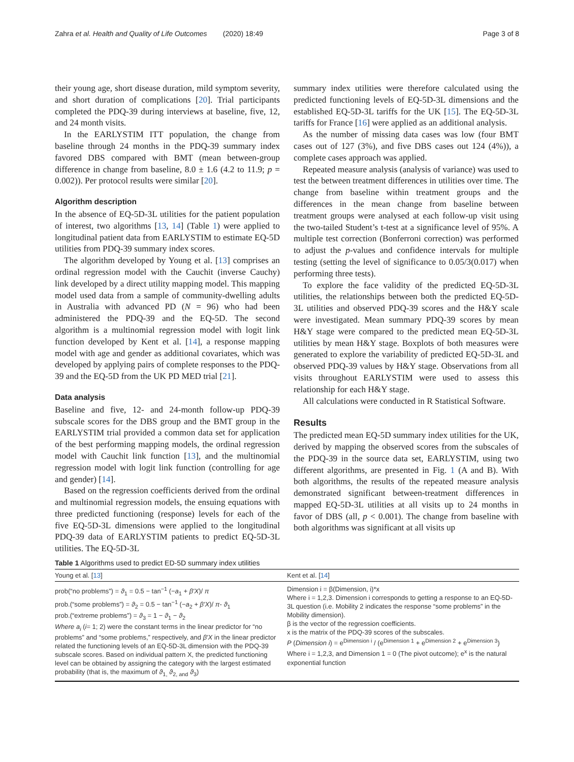Zahra et al. Health and Quality of Life Outcomes (2020) 18:49 Page 3 of 8
their young age, short disease duration, mild symptom severity, and short duration of complications [20]. Trial participants completed the PDQ-39 during interviews at baseline, five, 12, and 24 month visits.
In the EARLYSTIM ITT population, the change from baseline through 24 months in the PDQ-39 summary index favored DBS compared with BMT (mean between-group difference in change from baseline, 8.0 ± 1.6 (4.2 to 11.9; p = 0.002)). Per protocol results were similar [20].
Algorithm description
In the absence of EQ-5D-3L utilities for the patient population of interest, two algorithms [13, 14] (Table 1) were applied to longitudinal patient data from EARLYSTIM to estimate EQ-5D utilities from PDQ-39 summary index scores.
The algorithm developed by Young et al. [13] comprises an ordinal regression model with the Cauchit (inverse Cauchy) link developed by a direct utility mapping model. This mapping model used data from a sample of community-dwelling adults in Australia with advanced PD (N = 96) who had been administered the PDQ-39 and the EQ-5D. The second algorithm is a multinomial regression model with logit link function developed by Kent et al. [14], a response mapping model with age and gender as additional covariates, which was developed by applying pairs of complete responses to the PDQ-39 and the EQ-5D from the UK PD MED trial [21].
Data analysis
Baseline and five, 12- and 24-month follow-up PDQ-39 subscale scores for the DBS group and the BMT group in the EARLYSTIM trial provided a common data set for application of the best performing mapping models, the ordinal regression model with Cauchit link function [13], and the multinomial regression model with logit link function (controlling for age and gender) [14].
Based on the regression coefficients derived from the ordinal and multinomial regression models, the ensuing equations with three predicted functioning (response) levels for each of the five EQ-5D-3L dimensions were applied to the longitudinal PDQ-39 data of EARLYSTIM patients to predict EQ-5D-3L utilities. The EQ-5D-3L
summary index utilities were therefore calculated using the predicted functioning levels of EQ-5D-3L dimensions and the established EQ-5D-3L tariffs for the UK [15]. The EQ-5D-3L tariffs for France [16] were applied as an additional analysis.
As the number of missing data cases was low (four BMT cases out of 127 (3%), and five DBS cases out 124 (4%)), a complete cases approach was applied.
Repeated measure analysis (analysis of variance) was used to test the between treatment differences in utilities over time. The change from baseline within treatment groups and the differences in the mean change from baseline between treatment groups were analysed at each follow-up visit using the two-tailed Student’s t-test at a significance level of 95%. A multiple test correction (Bonferroni correction) was performed to adjust the p-values and confidence intervals for multiple testing (setting the level of significance to 0.05/3(0.017) when performing three tests).
To explore the face validity of the predicted EQ-5D-3L utilities, the relationships between both the predicted EQ-5D-3L utilities and observed PDQ-39 scores and the H&Y scale were investigated. Mean summary PDQ-39 scores by mean H&Y stage were compared to the predicted mean EQ-5D-3L utilities by mean H&Y stage. Boxplots of both measures were generated to explore the variability of predicted EQ-5D-3L and observed PDQ-39 values by H&Y stage. Observations from all visits throughout EARLYSTIM were used to assess this relationship for each H&Y stage.
All calculations were conducted in R Statistical Software.
Results
The predicted mean EQ-5D summary index utilities for the UK, derived by mapping the observed scores from the subscales of the PDQ-39 in the source data set, EARLYSTIM, using two different algorithms, are presented in Fig. 1 (A and B). With both algorithms, the results of the repeated measure analysis demonstrated significant between-treatment differences in mapped EQ-5D-3L utilities at all visits up to 24 months in favor of DBS (all, p < 0.001). The change from baseline with both algorithms was significant at all visits up
Table 1 Algorithms used to predict ED-5D summary index utilities
| Young et al. [ 13 ] | Kent et al. [ 14 ] |
| --- | --- |
| prob(“no problems”) = ϑ<sub>1</sub> = 0.5 − tan<sup>−1</sup> (− a<sub>1</sub> + β′X )/ π prob.(“some problems”) = ϑ<sub>2</sub> = 0.5 − tan<sup>−1</sup> (− a<sub>2</sub> + β′X )/ π - ϑ<sub>1</sub> prob.(“extreme problems”) = ϑ<sub>3</sub> = 1 − ϑ<sub>1</sub> − ϑ<sub>2</sub> Where a<sub>i</sub> ( i = 1; 2) were the constant terms in the linear predictor for “no problems” and “some problems,” respectively, and β′X in the linear predictor related the functioning levels of an EQ-5D-3L dimension with the PDQ-39 subscale scores. Based on individual pattern X, the predicted functioning level can be obtained by assigning the category with the largest estimated probability (that is, the maximum of ϑ<sub>1,</sub> ϑ<sub>2, and</sub> ϑ<sub>3</sub>) | Dimension i = β(Dimension, i)*x Where i = 1,2,3. Dimension i corresponds to getting a response to an EQ-5D-3L question (i.e. Mobility 2 indicates the response “some problems” in the Mobility dimension). β is the vector of the regression coefficients. x is the matrix of the PDQ-39 scores of the subscales. P ( Dimension i ) = e<sup>Dimension i</sup> / (e<sup>Dimension 1</sup> + e<sup>Dimension 2</sup> + e<sup>Dimension 3</sup>) Where i = 1,2,3, and Dimension 1 = 0 (The pivot outcome); e<sup>x</sup> is the natural exponential function |